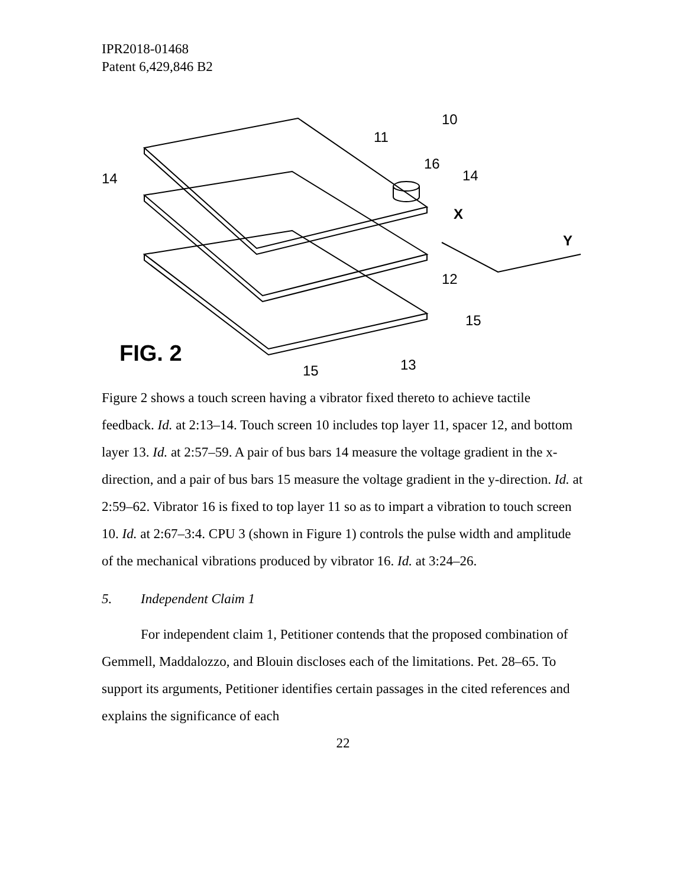IPR2018-01468
Patent 6,429,846 B2
10
11
16
14
14
X
Y
12
15
15
13
FIG. 2
Figure 2 shows a touch screen having a vibrator fixed thereto to achieve tactile feedback. Id. at 2:13–14. Touch screen 10 includes top layer 11, spacer 12, and bottom layer 13. Id. at 2:57–59. A pair of bus bars 14 measure the voltage gradient in the x-direction, and a pair of bus bars 15 measure the voltage gradient in the y-direction. Id. at 2:59–62. Vibrator 16 is fixed to top layer 11 so as to impart a vibration to touch screen 10. Id. at 2:67–3:4. CPU 3 (shown in Figure 1) controls the pulse width and amplitude of the mechanical vibrations produced by vibrator 16. Id. at 3:24–26.
5. Independent Claim 1
For independent claim 1, Petitioner contends that the proposed combination of Gemmell, Maddalozzo, and Blouin discloses each of the limitations. Pet. 28–65. To support its arguments, Petitioner identifies certain passages in the cited references and explains the significance of each
22